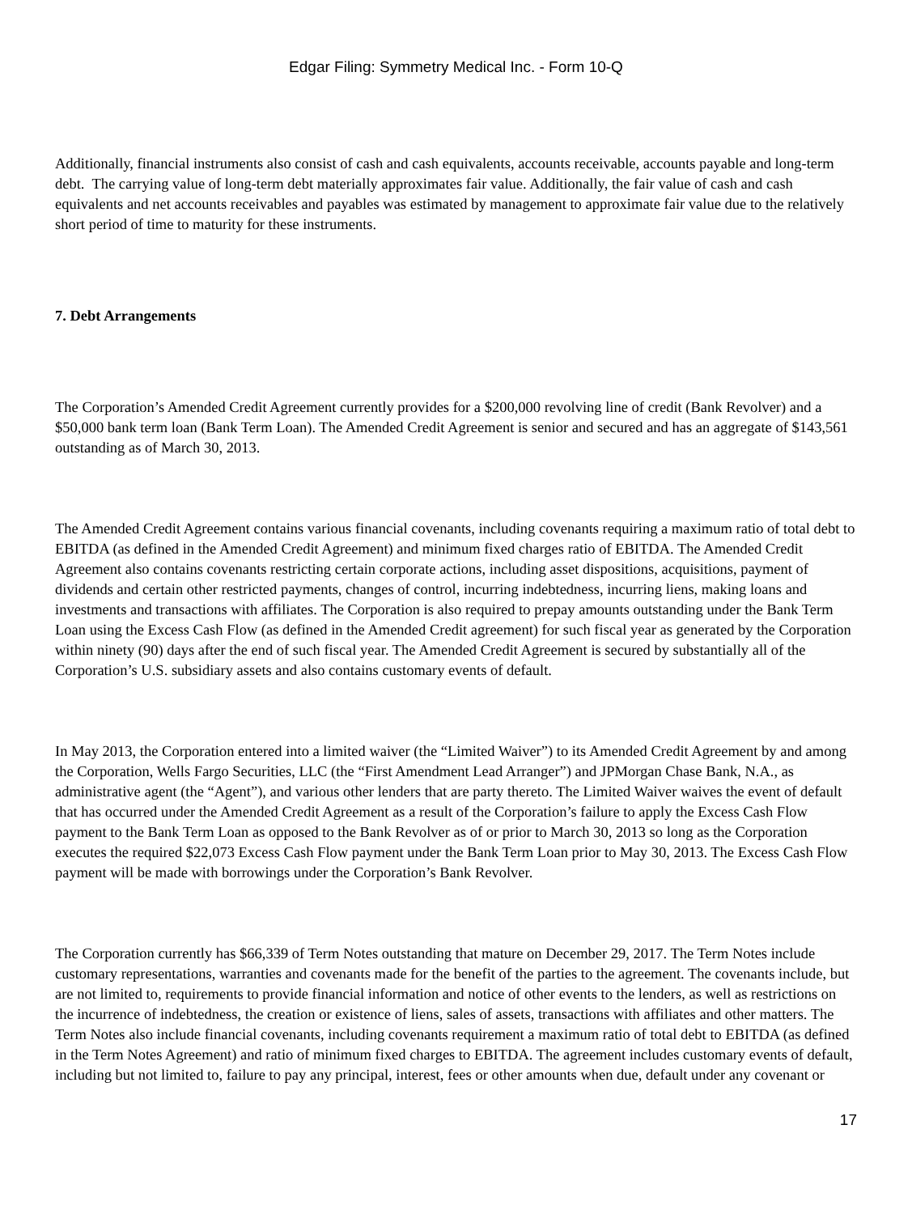Edgar Filing: Symmetry Medical Inc. - Form 10-Q
Additionally, financial instruments also consist of cash and cash equivalents, accounts receivable, accounts payable and long-term debt. The carrying value of long-term debt materially approximates fair value. Additionally, the fair value of cash and cash equivalents and net accounts receivables and payables was estimated by management to approximate fair value due to the relatively short period of time to maturity for these instruments.
7. Debt Arrangements
The Corporation’s Amended Credit Agreement currently provides for a $200,000 revolving line of credit (Bank Revolver) and a $50,000 bank term loan (Bank Term Loan). The Amended Credit Agreement is senior and secured and has an aggregate of $143,561 outstanding as of March 30, 2013.
The Amended Credit Agreement contains various financial covenants, including covenants requiring a maximum ratio of total debt to EBITDA (as defined in the Amended Credit Agreement) and minimum fixed charges ratio of EBITDA. The Amended Credit Agreement also contains covenants restricting certain corporate actions, including asset dispositions, acquisitions, payment of dividends and certain other restricted payments, changes of control, incurring indebtedness, incurring liens, making loans and investments and transactions with affiliates. The Corporation is also required to prepay amounts outstanding under the Bank Term Loan using the Excess Cash Flow (as defined in the Amended Credit agreement) for such fiscal year as generated by the Corporation within ninety (90) days after the end of such fiscal year. The Amended Credit Agreement is secured by substantially all of the Corporation’s U.S. subsidiary assets and also contains customary events of default.
In May 2013, the Corporation entered into a limited waiver (the “Limited Waiver”) to its Amended Credit Agreement by and among the Corporation, Wells Fargo Securities, LLC (the “First Amendment Lead Arranger”) and JPMorgan Chase Bank, N.A., as administrative agent (the “Agent”), and various other lenders that are party thereto. The Limited Waiver waives the event of default that has occurred under the Amended Credit Agreement as a result of the Corporation’s failure to apply the Excess Cash Flow payment to the Bank Term Loan as opposed to the Bank Revolver as of or prior to March 30, 2013 so long as the Corporation executes the required $22,073 Excess Cash Flow payment under the Bank Term Loan prior to May 30, 2013. The Excess Cash Flow payment will be made with borrowings under the Corporation’s Bank Revolver.
The Corporation currently has $66,339 of Term Notes outstanding that mature on December 29, 2017. The Term Notes include customary representations, warranties and covenants made for the benefit of the parties to the agreement. The covenants include, but are not limited to, requirements to provide financial information and notice of other events to the lenders, as well as restrictions on the incurrence of indebtedness, the creation or existence of liens, sales of assets, transactions with affiliates and other matters. The Term Notes also include financial covenants, including covenants requirement a maximum ratio of total debt to EBITDA (as defined in the Term Notes Agreement) and ratio of minimum fixed charges to EBITDA. The agreement includes customary events of default, including but not limited to, failure to pay any principal, interest, fees or other amounts when due, default under any covenant or
17